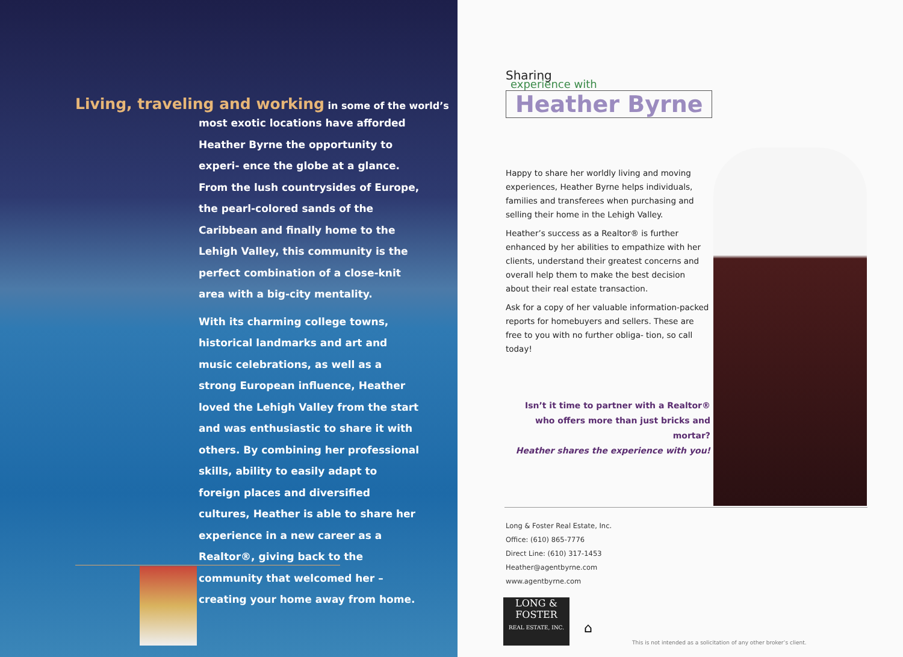Living, traveling and working in some of the world’s
most exotic locations have afforded Heather Byrne the opportunity to experi- ence the globe at a glance. From the lush countrysides of Europe, the pearl-colored sands of the Caribbean and finally home to the Lehigh Valley, this community is the perfect combination of a close-knit area with a big-city mentality.
With its charming college towns, historical landmarks and art and music celebrations, as well as a strong European influence, Heather loved the Lehigh Valley from the start and was enthusiastic to share it with others. By combining her professional skills, ability to easily adapt to foreign places and diversified cultures, Heather is able to share her experience in a new career as a Realtor®, giving back to the community that welcomed her – creating your home away from home.
Sharing
experience with
Heather Byrne
Happy to share her worldly living and moving experiences, Heather Byrne helps individuals, families and transferees when purchasing and selling their home in the Lehigh Valley.
Heather’s success as a Realtor® is further enhanced by her abilities to empathize with her clients, understand their greatest concerns and overall help them to make the best decision about their real estate transaction.
Ask for a copy of her valuable information-packed reports for homebuyers and sellers. These are free to you with no further obliga- tion, so call today!
Isn’t it time to partner with a Realtor® who offers more than just bricks and mortar?
Heather shares the experience with you!
Long & Foster Real Estate, Inc.
Office: (610) 865-7776
Direct Line: (610) 317-1453
Heather@agentbyrne.com
www.agentbyrne.com
LONG &
FOSTER
REAL ESTATE, INC.
⌂
This is not intended as a solicitation of any other broker’s client.